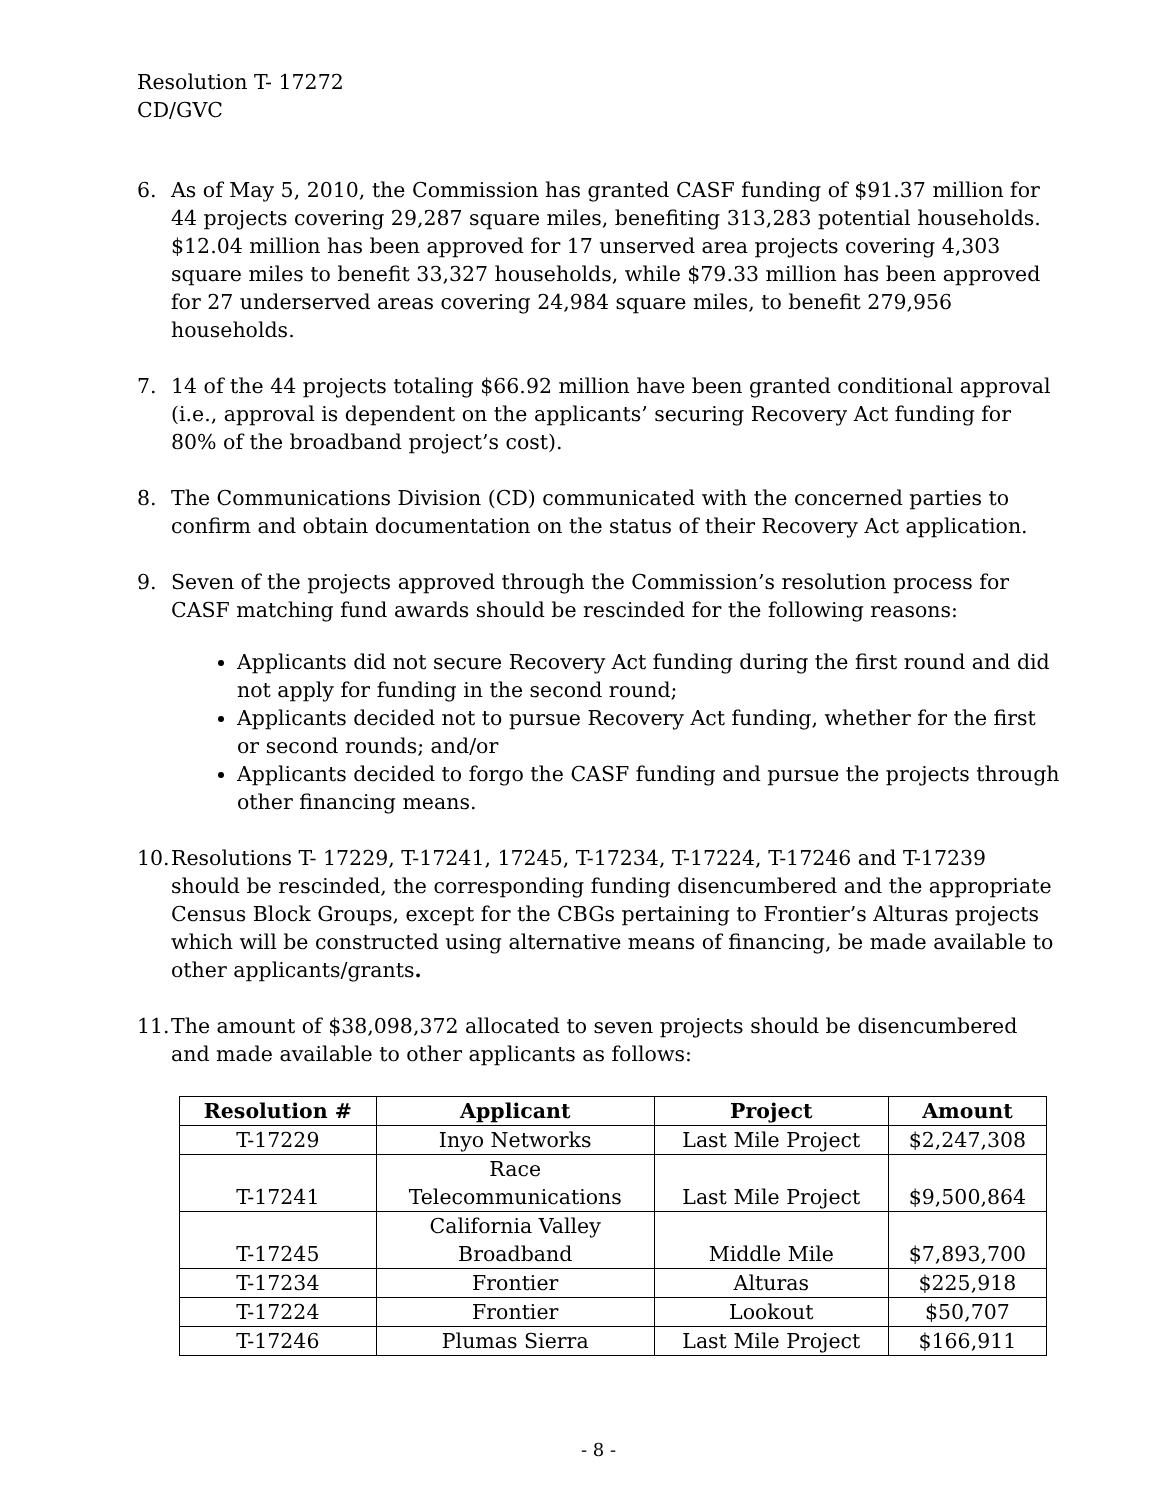Resolution T- 17272
CD/GVC
6. As of May 5, 2010, the Commission has granted CASF funding of $91.37 million for 44 projects covering 29,287 square miles, benefiting 313,283 potential households. $12.04 million has been approved for 17 unserved area projects covering 4,303 square miles to benefit 33,327 households, while $79.33 million has been approved for 27 underserved areas covering 24,984 square miles, to benefit 279,956 households.
7. 14 of the 44 projects totaling $66.92 million have been granted conditional approval (i.e., approval is dependent on the applicants’ securing Recovery Act funding for 80% of the broadband project’s cost).
8. The Communications Division (CD) communicated with the concerned parties to confirm and obtain documentation on the status of their Recovery Act application.
9. Seven of the projects approved through the Commission’s resolution process for CASF matching fund awards should be rescinded for the following reasons:
Applicants did not secure Recovery Act funding during the first round and did not apply for funding in the second round;
Applicants decided not to pursue Recovery Act funding, whether for the first or second rounds; and/or
Applicants decided to forgo the CASF funding and pursue the projects through other financing means.
10.
Resolutions T- 17229, T-17241, 17245, T-17234, T-17224, T-17246 and T-17239 should be rescinded, the corresponding funding disencumbered and the appropriate Census Block Groups, except for the CBGs pertaining to Frontier’s Alturas projects which will be constructed using alternative means of financing, be made available to other applicants/grants.
11.
The amount of $38,098,372 allocated to seven projects should be disencumbered and made available to other applicants as follows:
| Resolution # | Applicant | Project | Amount |
| --- | --- | --- | --- |
| T-17229 | Inyo Networks | Last Mile Project | $2,247,308 |
| T-17241 | Race Telecommunications | Last Mile Project | $9,500,864 |
| T-17245 | California Valley Broadband | Middle Mile | $7,893,700 |
| T-17234 | Frontier | Alturas | $225,918 |
| T-17224 | Frontier | Lookout | $50,707 |
| T-17246 | Plumas Sierra | Last Mile Project | $166,911 |
- 8 -